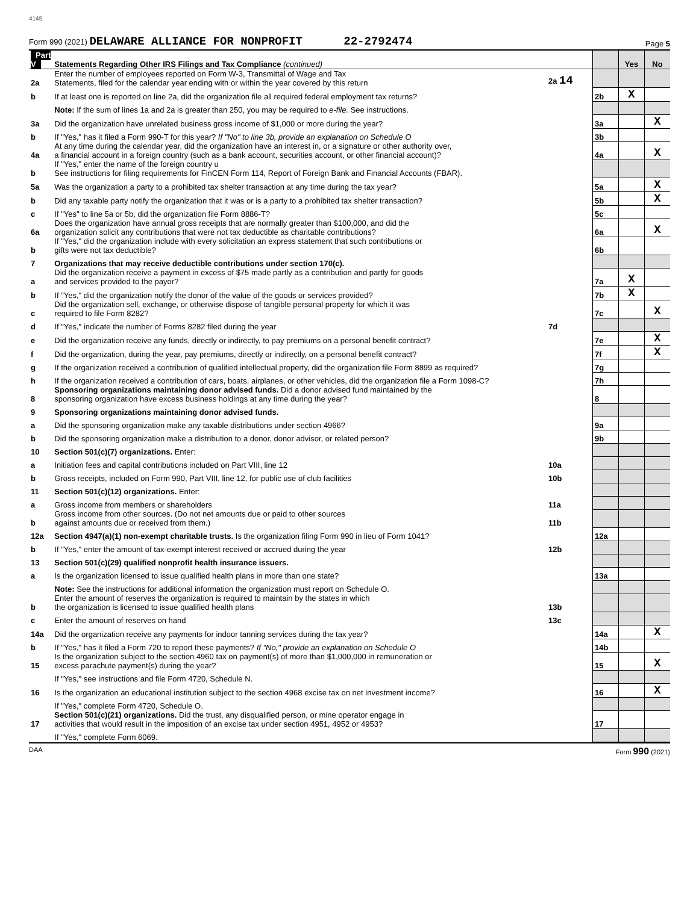4145
Form 990 (2021) DELAWARE ALLIANCE FOR NONPROFIT 22-2792474 Page 5
| Part V | Statements Regarding Other IRS Filings and Tax Compliance (continued) | | | Yes | No |
| 2a | Enter the number of employees reported on Form W-3, Transmittal of Wage and Tax Statements, filed for the calendar year ending with or within the year covered by this return | 2a 14 | | | |
| b | If at least one is reported on line 2a, did the organization file all required federal employment tax returns? | | 2b | X | |
| | Note: If the sum of lines 1a and 2a is greater than 250, you may be required to e-file. See instructions. | | | | |
| 3a | Did the organization have unrelated business gross income of $1,000 or more during the year? | | 3a | | X |
| b | If "Yes," has it filed a Form 990-T for this year? If "No" to line 3b, provide an explanation on Schedule O | | 3b | | |
| 4a | At any time during the calendar year, did the organization have an interest in, or a signature or other authority over, a financial account in a foreign country (such as a bank account, securities account, or other financial account)? | | 4a | | X |
| b | If "Yes," enter the name of the foreign country u See instructions for filing requirements for FinCEN Form 114, Report of Foreign Bank and Financial Accounts (FBAR). | | | | |
| 5a | Was the organization a party to a prohibited tax shelter transaction at any time during the tax year? | | 5a | | X |
| b | Did any taxable party notify the organization that it was or is a party to a prohibited tax shelter transaction? | | 5b | | X |
| c | If "Yes" to line 5a or 5b, did the organization file Form 8886-T? | | 5c | | |
| 6a | Does the organization have annual gross receipts that are normally greater than $100,000, and did the organization solicit any contributions that were not tax deductible as charitable contributions? | | 6a | | X |
| b | If "Yes," did the organization include with every solicitation an express statement that such contributions or gifts were not tax deductible? | | 6b | | |
| 7 | Organizations that may receive deductible contributions under section 170(c). | | | | |
| a | Did the organization receive a payment in excess of $75 made partly as a contribution and partly for goods and services provided to the payor? | | 7a | X | |
| b | If "Yes," did the organization notify the donor of the value of the goods or services provided? | | 7b | X | |
| c | Did the organization sell, exchange, or otherwise dispose of tangible personal property for which it was required to file Form 8282? | | 7c | | X |
| d | If "Yes," indicate the number of Forms 8282 filed during the year | 7d | | | |
| e | Did the organization receive any funds, directly or indirectly, to pay premiums on a personal benefit contract? | | 7e | | X |
| f | Did the organization, during the year, pay premiums, directly or indirectly, on a personal benefit contract? | | 7f | | X |
| g | If the organization received a contribution of qualified intellectual property, did the organization file Form 8899 as required? | | 7g | | |
| h | If the organization received a contribution of cars, boats, airplanes, or other vehicles, did the organization file a Form 1098-C? | | 7h | | |
| 8 | Sponsoring organizations maintaining donor advised funds. Did a donor advised fund maintained by the sponsoring organization have excess business holdings at any time during the year? | | 8 | | |
| 9 | Sponsoring organizations maintaining donor advised funds. | | | | |
| a | Did the sponsoring organization make any taxable distributions under section 4966? | | 9a | | |
| b | Did the sponsoring organization make a distribution to a donor, donor advisor, or related person? | | 9b | | |
| 10 | Section 501(c)(7) organizations. Enter: | | | | |
| a | Initiation fees and capital contributions included on Part VIII, line 12 | 10a | | | |
| b | Gross receipts, included on Form 990, Part VIII, line 12, for public use of club facilities | 10b | | | |
| 11 | Section 501(c)(12) organizations. Enter: | | | | |
| a | Gross income from members or shareholders | 11a | | | |
| b | Gross income from other sources. (Do not net amounts due or paid to other sources against amounts due or received from them.) | 11b | | | |
| 12a | Section 4947(a)(1) non-exempt charitable trusts. Is the organization filing Form 990 in lieu of Form 1041? | | 12a | | |
| b | If "Yes," enter the amount of tax-exempt interest received or accrued during the year | 12b | | | |
| 13 | Section 501(c)(29) qualified nonprofit health insurance issuers. | | | | |
| a | Is the organization licensed to issue qualified health plans in more than one state? | | 13a | | |
| | Note: See the instructions for additional information the organization must report on Schedule O. | | | | |
| b | Enter the amount of reserves the organization is required to maintain by the states in which the organization is licensed to issue qualified health plans | 13b | | | |
| c | Enter the amount of reserves on hand | 13c | | | |
| 14a | Did the organization receive any payments for indoor tanning services during the tax year? | | 14a | | X |
| b | If "Yes," has it filed a Form 720 to report these payments? If "No," provide an explanation on Schedule O | | 14b | | |
| 15 | Is the organization subject to the section 4960 tax on payment(s) of more than $1,000,000 in remuneration or excess parachute payment(s) during the year? | | 15 | | X |
| | If "Yes," see instructions and file Form 4720, Schedule N. | | | | |
| 16 | Is the organization an educational institution subject to the section 4968 excise tax on net investment income? | | 16 | | X |
| | If "Yes," complete Form 4720, Schedule O. | | | | |
| 17 | Section 501(c)(21) organizations. Did the trust, any disqualified person, or mine operator engage in activities that would result in the imposition of an excise tax under section 4951, 4952 or 4953? | | 17 | | |
| | If "Yes," complete Form 6069. | | | | |
DAA Form 990 (2021)